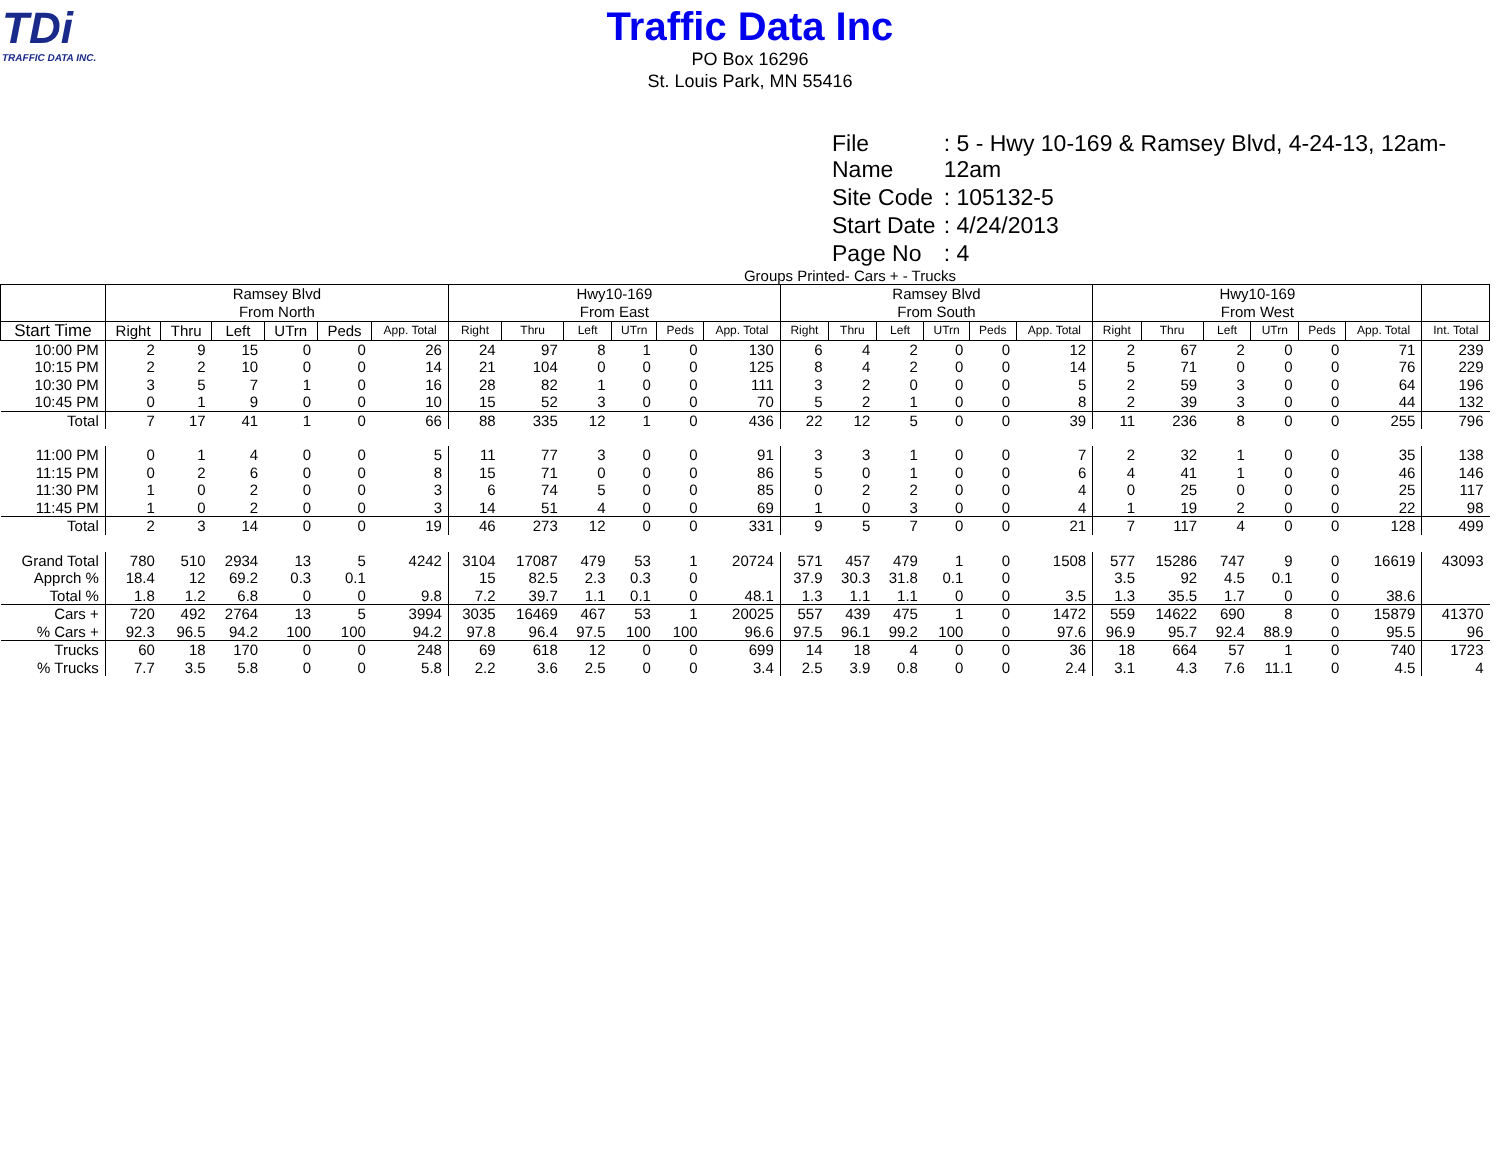TDi
TRAFFIC DATA INC.
Traffic Data Inc
PO Box 16296
St. Louis Park, MN 55416
| File Name | : 5 - Hwy 10-169 & Ramsey Blvd, 4-24-13, 12am-12am |
| Site Code | : 105132-5 |
| Start Date | : 4/24/2013 |
| Page No | : 4 |
Groups Printed- Cars + - Trucks
| | Ramsey Blvd From North | | | | | | Hwy10-169 From East | | | | | | Ramsey Blvd From South | | | | | | Hwy10-169 From West | | | | | | |
| --- | --- | --- | --- | --- | --- | --- | --- | --- | --- | --- | --- | --- | --- | --- | --- | --- | --- | --- | --- | --- | --- | --- | --- | --- | --- |
| Start Time | Right | Thru | Left | UTrn | Peds | App. Total | Right | Thru | Left | UTrn | Peds | App. Total | Right | Thru | Left | UTrn | Peds | App. Total | Right | Thru | Left | UTrn | Peds | App. Total | Int. Total |
| 10:00 PM | 2 | 9 | 15 | 0 | 0 | 26 | 24 | 97 | 8 | 1 | 0 | 130 | 6 | 4 | 2 | 0 | 0 | 12 | 2 | 67 | 2 | 0 | 0 | 71 | 239 |
| 10:15 PM | 2 | 2 | 10 | 0 | 0 | 14 | 21 | 104 | 0 | 0 | 0 | 125 | 8 | 4 | 2 | 0 | 0 | 14 | 5 | 71 | 0 | 0 | 0 | 76 | 229 |
| 10:30 PM | 3 | 5 | 7 | 1 | 0 | 16 | 28 | 82 | 1 | 0 | 0 | 111 | 3 | 2 | 0 | 0 | 0 | 5 | 2 | 59 | 3 | 0 | 0 | 64 | 196 |
| 10:45 PM | 0 | 1 | 9 | 0 | 0 | 10 | 15 | 52 | 3 | 0 | 0 | 70 | 5 | 2 | 1 | 0 | 0 | 8 | 2 | 39 | 3 | 0 | 0 | 44 | 132 |
| Total | 7 | 17 | 41 | 1 | 0 | 66 | 88 | 335 | 12 | 1 | 0 | 436 | 22 | 12 | 5 | 0 | 0 | 39 | 11 | 236 | 8 | 0 | 0 | 255 | 796 |
| 11:00 PM | 0 | 1 | 4 | 0 | 0 | 5 | 11 | 77 | 3 | 0 | 0 | 91 | 3 | 3 | 1 | 0 | 0 | 7 | 2 | 32 | 1 | 0 | 0 | 35 | 138 |
| 11:15 PM | 0 | 2 | 6 | 0 | 0 | 8 | 15 | 71 | 0 | 0 | 0 | 86 | 5 | 0 | 1 | 0 | 0 | 6 | 4 | 41 | 1 | 0 | 0 | 46 | 146 |
| 11:30 PM | 1 | 0 | 2 | 0 | 0 | 3 | 6 | 74 | 5 | 0 | 0 | 85 | 0 | 2 | 2 | 0 | 0 | 4 | 0 | 25 | 0 | 0 | 0 | 25 | 117 |
| 11:45 PM | 1 | 0 | 2 | 0 | 0 | 3 | 14 | 51 | 4 | 0 | 0 | 69 | 1 | 0 | 3 | 0 | 0 | 4 | 1 | 19 | 2 | 0 | 0 | 22 | 98 |
| Total | 2 | 3 | 14 | 0 | 0 | 19 | 46 | 273 | 12 | 0 | 0 | 331 | 9 | 5 | 7 | 0 | 0 | 21 | 7 | 117 | 4 | 0 | 0 | 128 | 499 |
| Grand Total | 780 | 510 | 2934 | 13 | 5 | 4242 | 3104 | 17087 | 479 | 53 | 1 | 20724 | 571 | 457 | 479 | 1 | 0 | 1508 | 577 | 15286 | 747 | 9 | 0 | 16619 | 43093 |
| Apprch % | 18.4 | 12 | 69.2 | 0.3 | 0.1 | | 15 | 82.5 | 2.3 | 0.3 | 0 | | 37.9 | 30.3 | 31.8 | 0.1 | 0 | | 3.5 | 92 | 4.5 | 0.1 | 0 | | |
| Total % | 1.8 | 1.2 | 6.8 | 0 | 0 | 9.8 | 7.2 | 39.7 | 1.1 | 0.1 | 0 | 48.1 | 1.3 | 1.1 | 1.1 | 0 | 0 | 3.5 | 1.3 | 35.5 | 1.7 | 0 | 0 | 38.6 | |
| Cars + | 720 | 492 | 2764 | 13 | 5 | 3994 | 3035 | 16469 | 467 | 53 | 1 | 20025 | 557 | 439 | 475 | 1 | 0 | 1472 | 559 | 14622 | 690 | 8 | 0 | 15879 | 41370 |
| % Cars + | 92.3 | 96.5 | 94.2 | 100 | 100 | 94.2 | 97.8 | 96.4 | 97.5 | 100 | 100 | 96.6 | 97.5 | 96.1 | 99.2 | 100 | 0 | 97.6 | 96.9 | 95.7 | 92.4 | 88.9 | 0 | 95.5 | 96 |
| Trucks | 60 | 18 | 170 | 0 | 0 | 248 | 69 | 618 | 12 | 0 | 0 | 699 | 14 | 18 | 4 | 0 | 0 | 36 | 18 | 664 | 57 | 1 | 0 | 740 | 1723 |
| % Trucks | 7.7 | 3.5 | 5.8 | 0 | 0 | 5.8 | 2.2 | 3.6 | 2.5 | 0 | 0 | 3.4 | 2.5 | 3.9 | 0.8 | 0 | 0 | 2.4 | 3.1 | 4.3 | 7.6 | 11.1 | 0 | 4.5 | 4 |